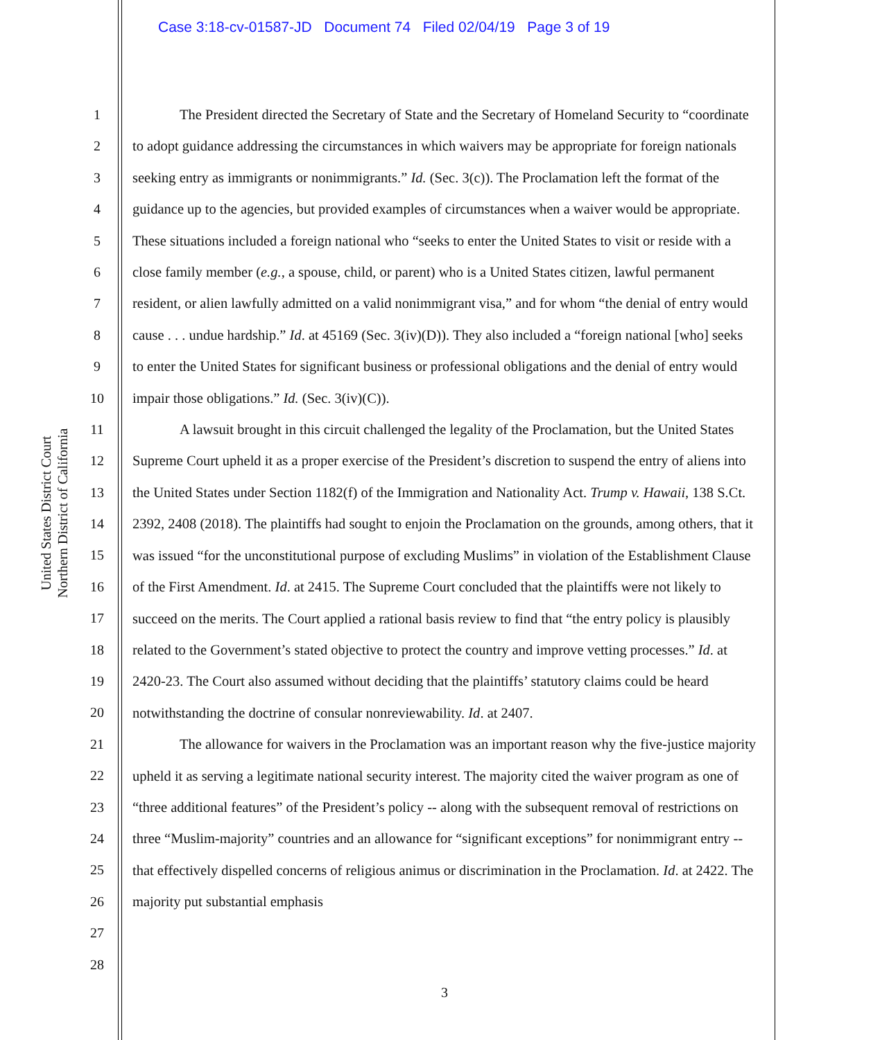Case 3:18-cv-01587-JD Document 74 Filed 02/04/19 Page 3 of 19
United States District Court
Northern District of California
1
2
3
4
5
6
7
8
9
10
11
12
13
14
15
16
17
18
19
20
21
22
23
24
25
26
27
28
The President directed the Secretary of State and the Secretary of Homeland Security to “coordinate to adopt guidance addressing the circumstances in which waivers may be appropriate for foreign nationals seeking entry as immigrants or nonimmigrants.” Id. (Sec. 3(c)). The Proclamation left the format of the guidance up to the agencies, but provided examples of circumstances when a waiver would be appropriate. These situations included a foreign national who “seeks to enter the United States to visit or reside with a close family member (e.g., a spouse, child, or parent) who is a United States citizen, lawful permanent resident, or alien lawfully admitted on a valid nonimmigrant visa,” and for whom “the denial of entry would cause . . . undue hardship.” Id. at 45169 (Sec. 3(iv)(D)). They also included a “foreign national [who] seeks to enter the United States for significant business or professional obligations and the denial of entry would impair those obligations.” Id. (Sec. 3(iv)(C)).
A lawsuit brought in this circuit challenged the legality of the Proclamation, but the United States Supreme Court upheld it as a proper exercise of the President’s discretion to suspend the entry of aliens into the United States under Section 1182(f) of the Immigration and Nationality Act. Trump v. Hawaii, 138 S.Ct. 2392, 2408 (2018). The plaintiffs had sought to enjoin the Proclamation on the grounds, among others, that it was issued “for the unconstitutional purpose of excluding Muslims” in violation of the Establishment Clause of the First Amendment. Id. at 2415. The Supreme Court concluded that the plaintiffs were not likely to succeed on the merits. The Court applied a rational basis review to find that “the entry policy is plausibly related to the Government’s stated objective to protect the country and improve vetting processes.” Id. at 2420-23. The Court also assumed without deciding that the plaintiffs’ statutory claims could be heard notwithstanding the doctrine of consular nonreviewability. Id. at 2407.
The allowance for waivers in the Proclamation was an important reason why the five-justice majority upheld it as serving a legitimate national security interest. The majority cited the waiver program as one of “three additional features” of the President’s policy -- along with the subsequent removal of restrictions on three “Muslim-majority” countries and an allowance for “significant exceptions” for nonimmigrant entry -- that effectively dispelled concerns of religious animus or discrimination in the Proclamation. Id. at 2422. The majority put substantial emphasis
3